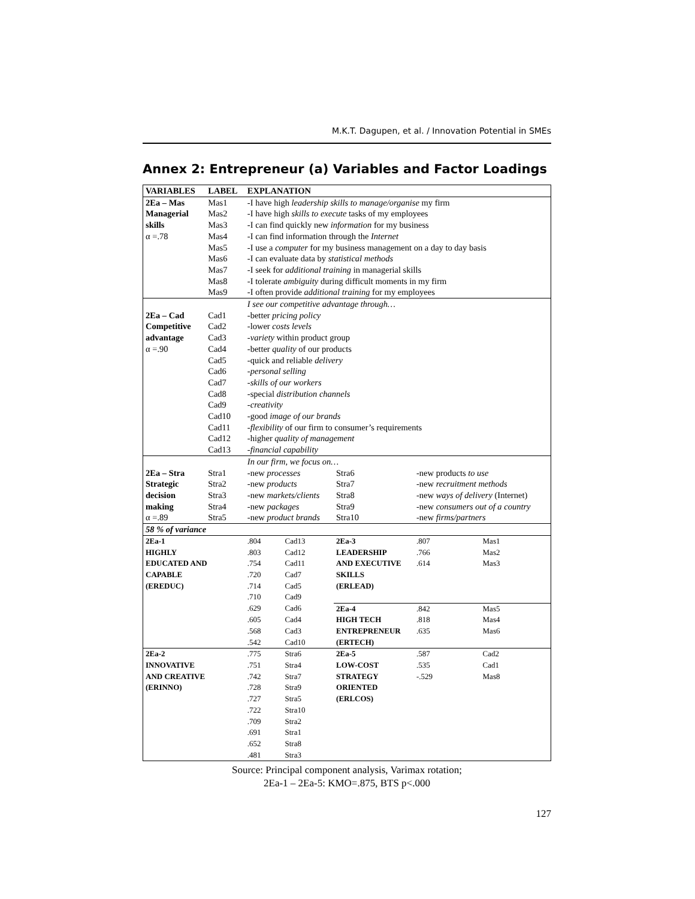M.K.T. Dagupen, et al. / Innovation Potential in SMEs
Annex 2: Entrepreneur (a) Variables and Factor Loadings
| VARIABLES | LABEL | EXPLANATION | | | | |
| --- | --- | --- | --- | --- | --- | --- |
| 2Ea – Mas | Mas1 | -I have high leadership skills to manage/organise my firm | | | | |
| Managerial | Mas2 | -I have high skills to execute tasks of my employees | | | | |
| skills | Mas3 | -I can find quickly new information for my business | | | | |
| α =.78 | Mas4 | -I can find information through the Internet | | | | |
| | Mas5 | -I use a computer for my business management on a day to day basis | | | | |
| | Mas6 | -I can evaluate data by statistical methods | | | | |
| | Mas7 | -I seek for additional training in managerial skills | | | | |
| | Mas8 | -I tolerate ambiguity during difficult moments in my firm | | | | |
| | Mas9 | -I often provide additional training for my employees | | | | |
| | | I see our competitive advantage through… | | | | |
| 2Ea – Cad | Cad1 | -better pricing policy | | | | |
| Competitive | Cad2 | -lower costs levels | | | | |
| advantage | Cad3 | - variety within product group | | | | |
| α =.90 | Cad4 | -better quality of our products | | | | |
| | Cad5 | -quick and reliable delivery | | | | |
| | Cad6 | - personal selling | | | | |
| | Cad7 | - skills of our workers | | | | |
| | Cad8 | -special distribution channels | | | | |
| | Cad9 | - creativity | | | | |
| | Cad10 | -good image of our brands | | | | |
| | Cad11 | - flexibility of our firm to consumer’s requirements | | | | |
| | Cad12 | -higher quality of management | | | | |
| | Cad13 | - financial capability | | | | |
| | | In our firm, we focus on… | | | | |
| 2Ea – Stra | Stra1 | -new processes | | Stra6 | -new products to use | |
| Strategic | Stra2 | -new products | | Stra7 | -new recruitment methods | |
| decision | Stra3 | -new markets/clients | | Stra8 | -new ways of delivery (Internet) | |
| making | Stra4 | -new packages | | Stra9 | -new consumers out of a country | |
| α =.89 | Stra5 | -new product brands | | Stra10 | -new firms/partners | |
| 58 % of variance | | | | | | |
| 2Ea-1 | | .804 | Cad13 | 2Ea-3 | .807 | Mas1 |
| HIGHLY | | .803 | Cad12 | LEADERSHIP | .766 | Mas2 |
| EDUCATED AND | | .754 | Cad11 | AND EXECUTIVE | .614 | Mas3 |
| CAPABLE | | .720 | Cad7 | SKILLS | | |
| (EREDUC) | | .714 | Cad5 | (ERLEAD) | | |
| | | .710 | Cad9 | | | |
| | | .629 | Cad6 | 2Ea-4 | .842 | Mas5 |
| | | .605 | Cad4 | HIGH TECH | .818 | Mas4 |
| | | .568 | Cad3 | ENTREPRENEUR | .635 | Mas6 |
| | | .542 | Cad10 | (ERTECH) | | |
| 2Ea-2 | | .775 | Stra6 | 2Ea-5 | .587 | Cad2 |
| INNOVATIVE | | .751 | Stra4 | LOW-COST | .535 | Cad1 |
| AND CREATIVE | | .742 | Stra7 | STRATEGY | -.529 | Mas8 |
| (ERINNO) | | .728 | Stra9 | ORIENTED | | |
| | | .727 | Stra5 | (ERLCOS) | | |
| | | .722 | Stra10 | | | |
| | | .709 | Stra2 | | | |
| | | .691 | Stra1 | | | |
| | | .652 | Stra8 | | | |
| | | .481 | Stra3 | | | |
Source: Principal component analysis, Varimax rotation;
2Ea-1 – 2Ea-5: KMO=.875, BTS p<.000
127